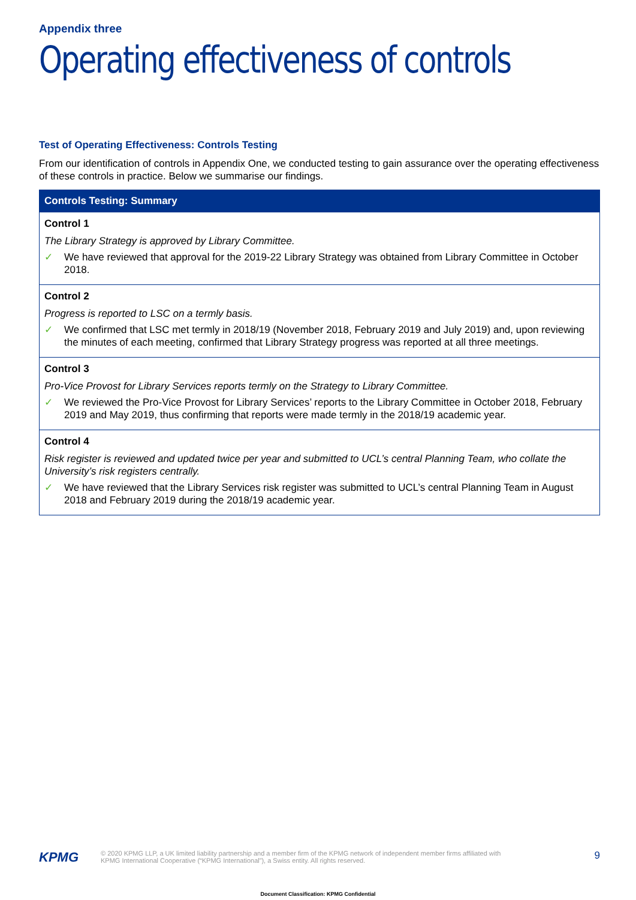Appendix three
Operating effectiveness of controls
Test of Operating Effectiveness: Controls Testing
From our identification of controls in Appendix One, we conducted testing to gain assurance over the operating effectiveness of these controls in practice. Below we summarise our findings.
| Controls Testing: Summary |
| --- |
| Control 1 The Library Strategy is approved by Library Committee. ✓ We have reviewed that approval for the 2019-22 Library Strategy was obtained from Library Committee in October 2018. |
| Control 2 Progress is reported to LSC on a termly basis. ✓ We confirmed that LSC met termly in 2018/19 (November 2018, February 2019 and July 2019) and, upon reviewing the minutes of each meeting, confirmed that Library Strategy progress was reported at all three meetings. |
| Control 3 Pro-Vice Provost for Library Services reports termly on the Strategy to Library Committee. ✓ We reviewed the Pro-Vice Provost for Library Services’ reports to the Library Committee in October 2018, February 2019 and May 2019, thus confirming that reports were made termly in the 2018/19 academic year. |
| Control 4 Risk register is reviewed and updated twice per year and submitted to UCL’s central Planning Team, who collate the University’s risk registers centrally. ✓ We have reviewed that the Library Services risk register was submitted to UCL’s central Planning Team in August 2018 and February 2019 during the 2018/19 academic year. |
KPMG
© 2020 KPMG LLP, a UK limited liability partnership and a member firm of the KPMG network of independent member firms affiliated with
KPMG International Cooperative (“KPMG International”), a Swiss entity. All rights reserved.
9
Document Classification: KPMG Confidential